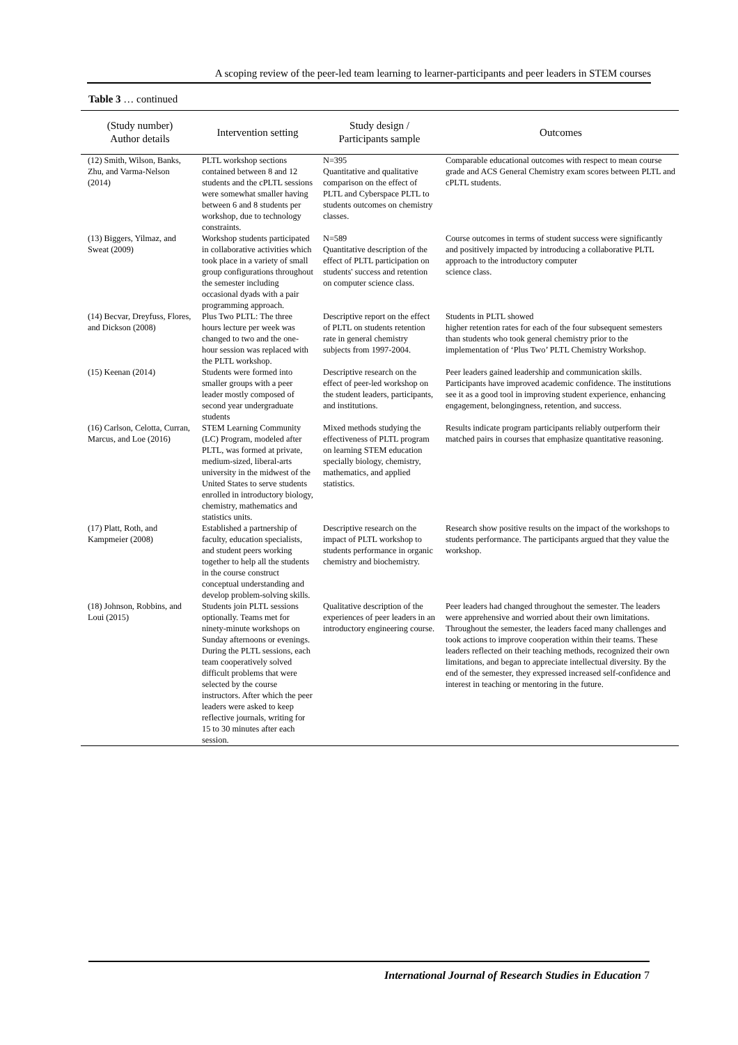A scoping review of the peer-led team learning to learner-participants and peer leaders in STEM courses
Table 3 … continued
| (Study number) Author details | Intervention setting | Study design / Participants sample | Outcomes |
| --- | --- | --- | --- |
| (12) Smith, Wilson, Banks, Zhu, and Varma-Nelson (2014) | PLTL workshop sections contained between 8 and 12 students and the cPLTL sessions were somewhat smaller having between 6 and 8 students per workshop, due to technology constraints. | N=395 Quantitative and qualitative comparison on the effect of PLTL and Cyberspace PLTL to students outcomes on chemistry classes. | Comparable educational outcomes with respect to mean course grade and ACS General Chemistry exam scores between PLTL and cPLTL students. |
| (13) Biggers, Yilmaz, and Sweat (2009) | Workshop students participated in collaborative activities which took place in a variety of small group configurations throughout the semester including occasional dyads with a pair programming approach. | N=589 Quantitative description of the effect of PLTL participation on students' success and retention on computer science class. | Course outcomes in terms of student success were significantly and positively impacted by introducing a collaborative PLTL approach to the introductory computer science class. |
| (14) Becvar, Dreyfuss, Flores, and Dickson (2008) | Plus Two PLTL: The three hours lecture per week was changed to two and the one-hour session was replaced with the PLTL workshop. | Descriptive report on the effect of PLTL on students retention rate in general chemistry subjects from 1997-2004. | Students in PLTL showed higher retention rates for each of the four subsequent semesters than students who took general chemistry prior to the implementation of ‘Plus Two’ PLTL Chemistry Workshop. |
| (15) Keenan (2014) | Students were formed into smaller groups with a peer leader mostly composed of second year undergraduate students | Descriptive research on the effect of peer-led workshop on the student leaders, participants, and institutions. | Peer leaders gained leadership and communication skills. Participants have improved academic confidence. The institutions see it as a good tool in improving student experience, enhancing engagement, belongingness, retention, and success. |
| (16) Carlson, Celotta, Curran, Marcus, and Loe (2016) | STEM Learning Community (LC) Program, modeled after PLTL, was formed at private, medium-sized, liberal-arts university in the midwest of the United States to serve students enrolled in introductory biology, chemistry, mathematics and statistics units. | Mixed methods studying the effectiveness of PLTL program on learning STEM education specially biology, chemistry, mathematics, and applied statistics. | Results indicate program participants reliably outperform their matched pairs in courses that emphasize quantitative reasoning. |
| (17) Platt, Roth, and Kampmeier (2008) | Established a partnership of faculty, education specialists, and student peers working together to help all the students in the course construct conceptual understanding and develop problem-solving skills. | Descriptive research on the impact of PLTL workshop to students performance in organic chemistry and biochemistry. | Research show positive results on the impact of the workshops to students performance. The participants argued that they value the workshop. |
| (18) Johnson, Robbins, and Loui (2015) | Students join PLTL sessions optionally. Teams met for ninety-minute workshops on Sunday afternoons or evenings. During the PLTL sessions, each team cooperatively solved difficult problems that were selected by the course instructors. After which the peer leaders were asked to keep reflective journals, writing for 15 to 30 minutes after each session. | Qualitative description of the experiences of peer leaders in an introductory engineering course. | Peer leaders had changed throughout the semester. The leaders were apprehensive and worried about their own limitations. Throughout the semester, the leaders faced many challenges and took actions to improve cooperation within their teams. These leaders reflected on their teaching methods, recognized their own limitations, and began to appreciate intellectual diversity. By the end of the semester, they expressed increased self-confidence and interest in teaching or mentoring in the future. |
International Journal of Research Studies in Education 7